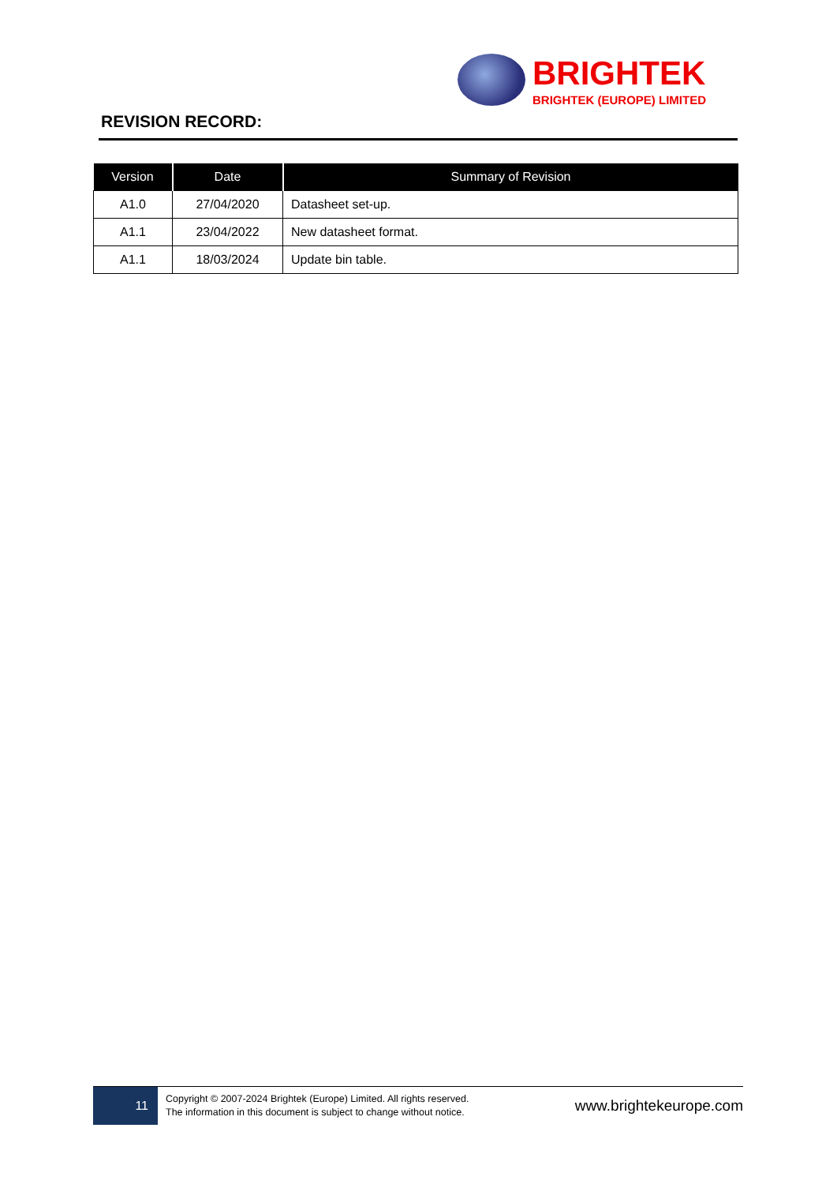BRIGHTEK
BRIGHTEK (EUROPE) LIMITED
REVISION RECORD:
| Version | Date | Summary of Revision |
| --- | --- | --- |
| A1.0 | 27/04/2020 | Datasheet set-up. |
| A1.1 | 23/04/2022 | New datasheet format. |
| A1.1 | 18/03/2024 | Update bin table. |
11
Copyright © 2007-2024 Brightek (Europe) Limited. All rights reserved.
The information in this document is subject to change without notice.
www.brightekeurope.com